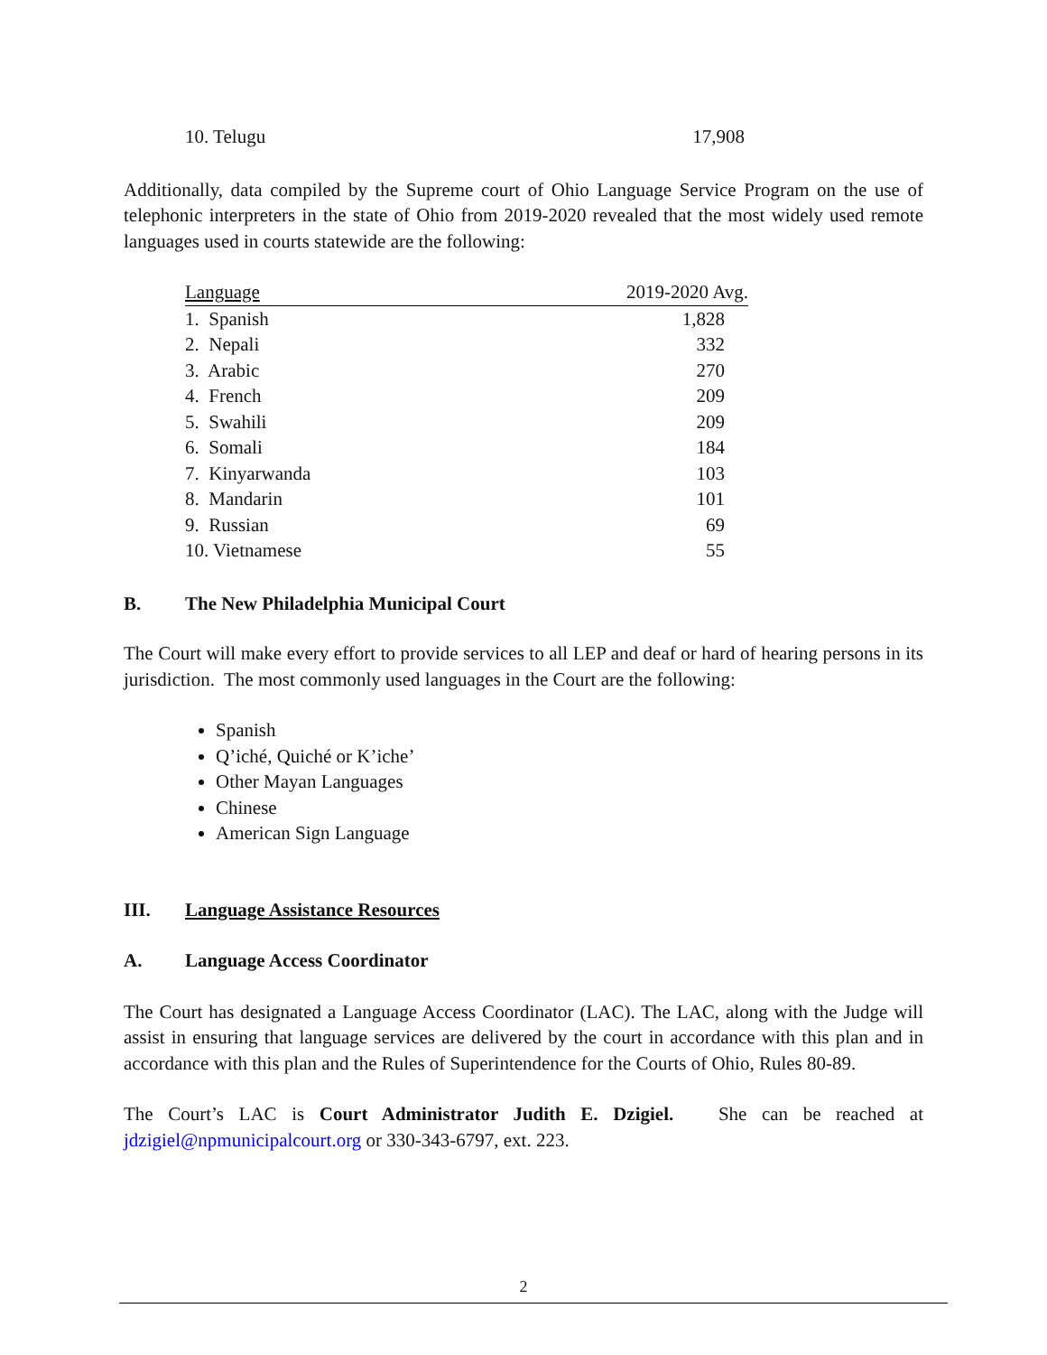| 10. Telugu | 17,908 |
Additionally, data compiled by the Supreme court of Ohio Language Service Program on the use of telephonic interpreters in the state of Ohio from 2019-2020 revealed that the most widely used remote languages used in courts statewide are the following:
| Language | 2019-2020 Avg. |
| 1. Spanish | 1,828 |
| 2. Nepali | 332 |
| 3. Arabic | 270 |
| 4. French | 209 |
| 5. Swahili | 209 |
| 6. Somali | 184 |
| 7. Kinyarwanda | 103 |
| 8. Mandarin | 101 |
| 9. Russian | 69 |
| 10. Vietnamese | 55 |
B. The New Philadelphia Municipal Court
The Court will make every effort to provide services to all LEP and deaf or hard of hearing persons in its jurisdiction. The most commonly used languages in the Court are the following:
Spanish
Q’iché, Quiché or K’iche’
Other Mayan Languages
Chinese
American Sign Language
III. Language Assistance Resources
A. Language Access Coordinator
The Court has designated a Language Access Coordinator (LAC). The LAC, along with the Judge will assist in ensuring that language services are delivered by the court in accordance with this plan and in accordance with this plan and the Rules of Superintendence for the Courts of Ohio, Rules 80-89.
The Court’s LAC is Court Administrator Judith E. Dzigiel. She can be reached at jdzigiel@npmunicipalcourt.org or 330-343-6797, ext. 223.
2